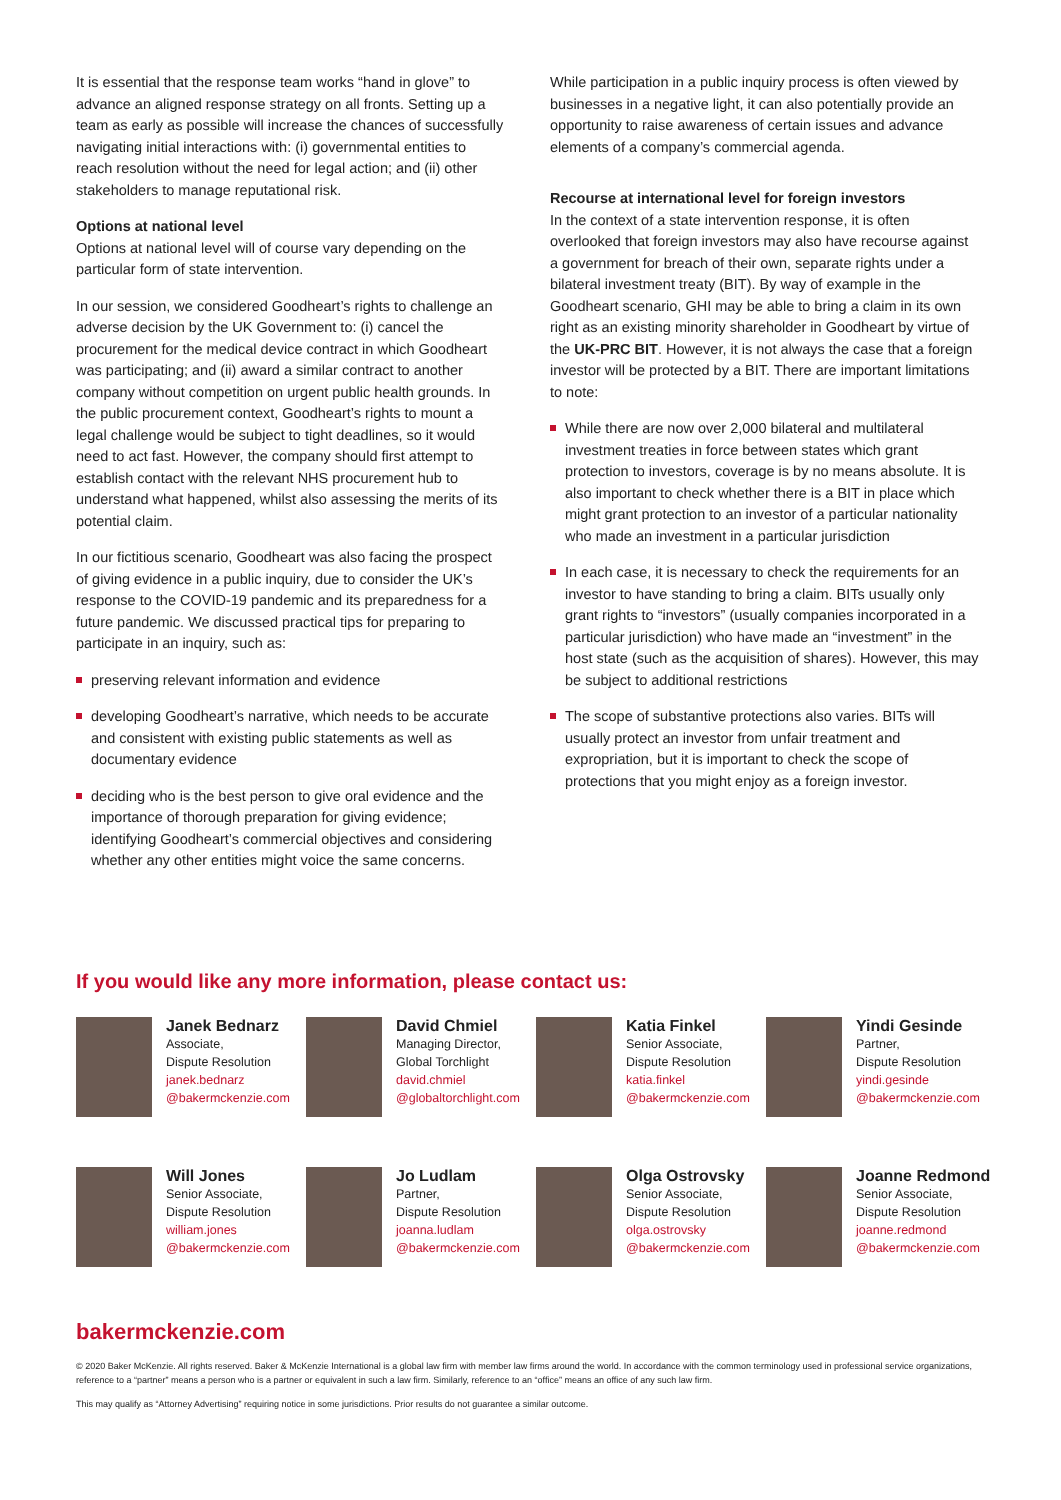It is essential that the response team works “hand in glove” to advance an aligned response strategy on all fronts. Setting up a team as early as possible will increase the chances of successfully navigating initial interactions with: (i) governmental entities to reach resolution without the need for legal action; and (ii) other stakeholders to manage reputational risk.
Options at national level
Options at national level will of course vary depending on the particular form of state intervention.
In our session, we considered Goodheart’s rights to challenge an adverse decision by the UK Government to: (i) cancel the procurement for the medical device contract in which Goodheart was participating; and (ii) award a similar contract to another company without competition on urgent public health grounds. In the public procurement context, Goodheart’s rights to mount a legal challenge would be subject to tight deadlines, so it would need to act fast. However, the company should first attempt to establish contact with the relevant NHS procurement hub to understand what happened, whilst also assessing the merits of its potential claim.
In our fictitious scenario, Goodheart was also facing the prospect of giving evidence in a public inquiry, due to consider the UK’s response to the COVID-19 pandemic and its preparedness for a future pandemic. We discussed practical tips for preparing to participate in an inquiry, such as:
preserving relevant information and evidence
developing Goodheart’s narrative, which needs to be accurate and consistent with existing public statements as well as documentary evidence
deciding who is the best person to give oral evidence and the importance of thorough preparation for giving evidence; identifying Goodheart’s commercial objectives and considering whether any other entities might voice the same concerns.
While participation in a public inquiry process is often viewed by businesses in a negative light, it can also potentially provide an opportunity to raise awareness of certain issues and advance elements of a company’s commercial agenda.
Recourse at international level for foreign investors
In the context of a state intervention response, it is often overlooked that foreign investors may also have recourse against a government for breach of their own, separate rights under a bilateral investment treaty (BIT). By way of example in the Goodheart scenario, GHI may be able to bring a claim in its own right as an existing minority shareholder in Goodheart by virtue of the UK-PRC BIT. However, it is not always the case that a foreign investor will be protected by a BIT. There are important limitations to note:
While there are now over 2,000 bilateral and multilateral investment treaties in force between states which grant protection to investors, coverage is by no means absolute. It is also important to check whether there is a BIT in place which might grant protection to an investor of a particular nationality who made an investment in a particular jurisdiction
In each case, it is necessary to check the requirements for an investor to have standing to bring a claim. BITs usually only grant rights to “investors” (usually companies incorporated in a particular jurisdiction) who have made an “investment” in the host state (such as the acquisition of shares). However, this may be subject to additional restrictions
The scope of substantive protections also varies. BITs will usually protect an investor from unfair treatment and expropriation, but it is important to check the scope of protections that you might enjoy as a foreign investor.
If you would like any more information, please contact us:
Janek Bednarz
Associate,
Dispute Resolution
janek.bednarz
@bakermckenzie.com
David Chmiel
Managing Director,
Global Torchlight
david.chmiel
@globaltorchlight.com
Katia Finkel
Senior Associate,
Dispute Resolution
katia.finkel
@bakermckenzie.com
Yindi Gesinde
Partner,
Dispute Resolution
yindi.gesinde
@bakermckenzie.com
Will Jones
Senior Associate,
Dispute Resolution
william.jones
@bakermckenzie.com
Jo Ludlam
Partner,
Dispute Resolution
joanna.ludlam
@bakermckenzie.com
Olga Ostrovsky
Senior Associate,
Dispute Resolution
olga.ostrovsky
@bakermckenzie.com
Joanne Redmond
Senior Associate,
Dispute Resolution
joanne.redmond
@bakermckenzie.com
bakermckenzie.com
© 2020 Baker McKenzie. All rights reserved. Baker & McKenzie International is a global law firm with member law firms around the world. In accordance with the common terminology used in professional service organizations, reference to a “partner” means a person who is a partner or equivalent in such a law firm. Similarly, reference to an “office” means an office of any such law firm.
This may qualify as “Attorney Advertising” requiring notice in some jurisdictions. Prior results do not guarantee a similar outcome.